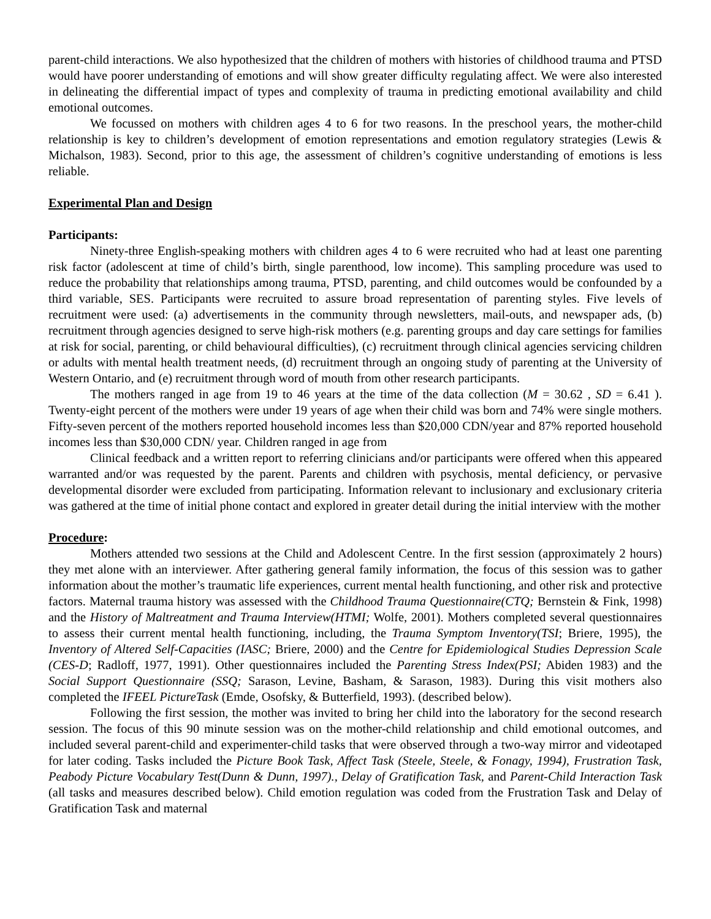parent-child interactions. We also hypothesized that the children of mothers with histories of childhood trauma and PTSD would have poorer understanding of emotions and will show greater difficulty regulating affect. We were also interested in delineating the differential impact of types and complexity of trauma in predicting emotional availability and child emotional outcomes.
We focussed on mothers with children ages 4 to 6 for two reasons. In the preschool years, the mother-child relationship is key to children’s development of emotion representations and emotion regulatory strategies (Lewis & Michalson, 1983). Second, prior to this age, the assessment of children’s cognitive understanding of emotions is less reliable.
Experimental Plan and Design
Participants:
Ninety-three English-speaking mothers with children ages 4 to 6 were recruited who had at least one parenting risk factor (adolescent at time of child’s birth, single parenthood, low income). This sampling procedure was used to reduce the probability that relationships among trauma, PTSD, parenting, and child outcomes would be confounded by a third variable, SES. Participants were recruited to assure broad representation of parenting styles. Five levels of recruitment were used: (a) advertisements in the community through newsletters, mail-outs, and newspaper ads, (b) recruitment through agencies designed to serve high-risk mothers (e.g. parenting groups and day care settings for families at risk for social, parenting, or child behavioural difficulties), (c) recruitment through clinical agencies servicing children or adults with mental health treatment needs, (d) recruitment through an ongoing study of parenting at the University of Western Ontario, and (e) recruitment through word of mouth from other research participants.
The mothers ranged in age from 19 to 46 years at the time of the data collection (M = 30.62 , SD = 6.41 ). Twenty-eight percent of the mothers were under 19 years of age when their child was born and 74% were single mothers. Fifty-seven percent of the mothers reported household incomes less than $20,000 CDN/year and 87% reported household incomes less than $30,000 CDN/ year. Children ranged in age from
Clinical feedback and a written report to referring clinicians and/or participants were offered when this appeared warranted and/or was requested by the parent. Parents and children with psychosis, mental deficiency, or pervasive developmental disorder were excluded from participating. Information relevant to inclusionary and exclusionary criteria was gathered at the time of initial phone contact and explored in greater detail during the initial interview with the mother
Procedure:
Mothers attended two sessions at the Child and Adolescent Centre. In the first session (approximately 2 hours) they met alone with an interviewer. After gathering general family information, the focus of this session was to gather information about the mother’s traumatic life experiences, current mental health functioning, and other risk and protective factors. Maternal trauma history was assessed with the Childhood Trauma Questionnaire(CTQ; Bernstein & Fink, 1998) and the History of Maltreatment and Trauma Interview(HTMI; Wolfe, 2001). Mothers completed several questionnaires to assess their current mental health functioning, including, the Trauma Symptom Inventory(TSI; Briere, 1995), the Inventory of Altered Self-Capacities (IASC; Briere, 2000) and the Centre for Epidemiological Studies Depression Scale (CES-D; Radloff, 1977, 1991). Other questionnaires included the Parenting Stress Index(PSI; Abiden 1983) and the Social Support Questionnaire (SSQ; Sarason, Levine, Basham, & Sarason, 1983). During this visit mothers also completed the IFEEL PictureTask (Emde, Osofsky, & Butterfield, 1993). (described below).
Following the first session, the mother was invited to bring her child into the laboratory for the second research session. The focus of this 90 minute session was on the mother-child relationship and child emotional outcomes, and included several parent-child and experimenter-child tasks that were observed through a two-way mirror and videotaped for later coding. Tasks included the Picture Book Task, Affect Task (Steele, Steele, & Fonagy, 1994), Frustration Task, Peabody Picture Vocabulary Test(Dunn & Dunn, 1997)., Delay of Gratification Task, and Parent-Child Interaction Task (all tasks and measures described below). Child emotion regulation was coded from the Frustration Task and Delay of Gratification Task and maternal